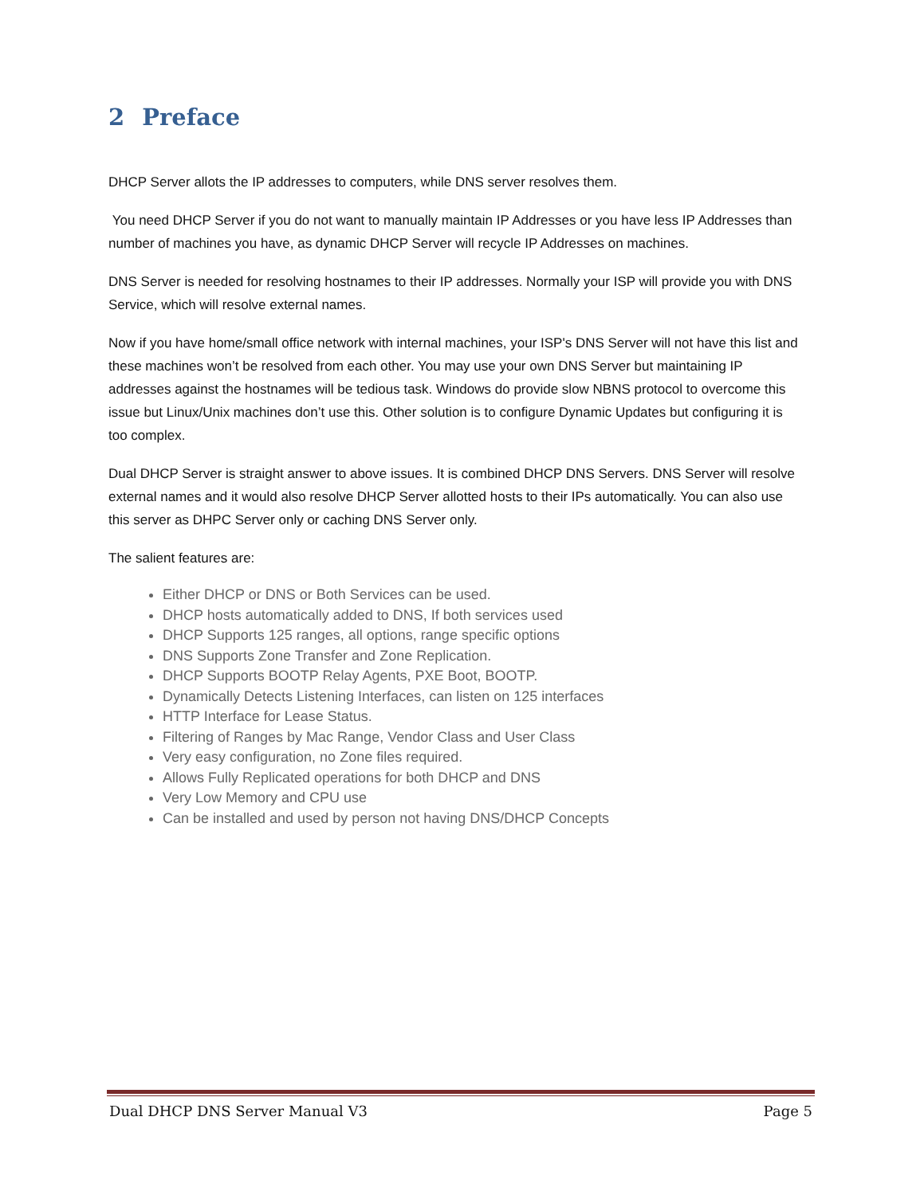2 Preface
DHCP Server allots the IP addresses to computers, while DNS server resolves them.
You need DHCP Server if you do not want to manually maintain IP Addresses or you have less IP Addresses than number of machines you have, as dynamic DHCP Server will recycle IP Addresses on machines.
DNS Server is needed for resolving hostnames to their IP addresses. Normally your ISP will provide you with DNS Service, which will resolve external names.
Now if you have home/small office network with internal machines, your ISP's DNS Server will not have this list and these machines won’t be resolved from each other. You may use your own DNS Server but maintaining IP addresses against the hostnames will be tedious task. Windows do provide slow NBNS protocol to overcome this issue but Linux/Unix machines don’t use this. Other solution is to configure Dynamic Updates but configuring it is too complex.
Dual DHCP Server is straight answer to above issues. It is combined DHCP DNS Servers. DNS Server will resolve external names and it would also resolve DHCP Server allotted hosts to their IPs automatically. You can also use this server as DHPC Server only or caching DNS Server only.
The salient features are:
Either DHCP or DNS or Both Services can be used.
DHCP hosts automatically added to DNS, If both services used
DHCP Supports 125 ranges, all options, range specific options
DNS Supports Zone Transfer and Zone Replication.
DHCP Supports BOOTP Relay Agents, PXE Boot, BOOTP.
Dynamically Detects Listening Interfaces, can listen on 125 interfaces
HTTP Interface for Lease Status.
Filtering of Ranges by Mac Range, Vendor Class and User Class
Very easy configuration, no Zone files required.
Allows Fully Replicated operations for both DHCP and DNS
Very Low Memory and CPU use
Can be installed and used by person not having DNS/DHCP Concepts
Dual DHCP DNS Server Manual V3 Page 5